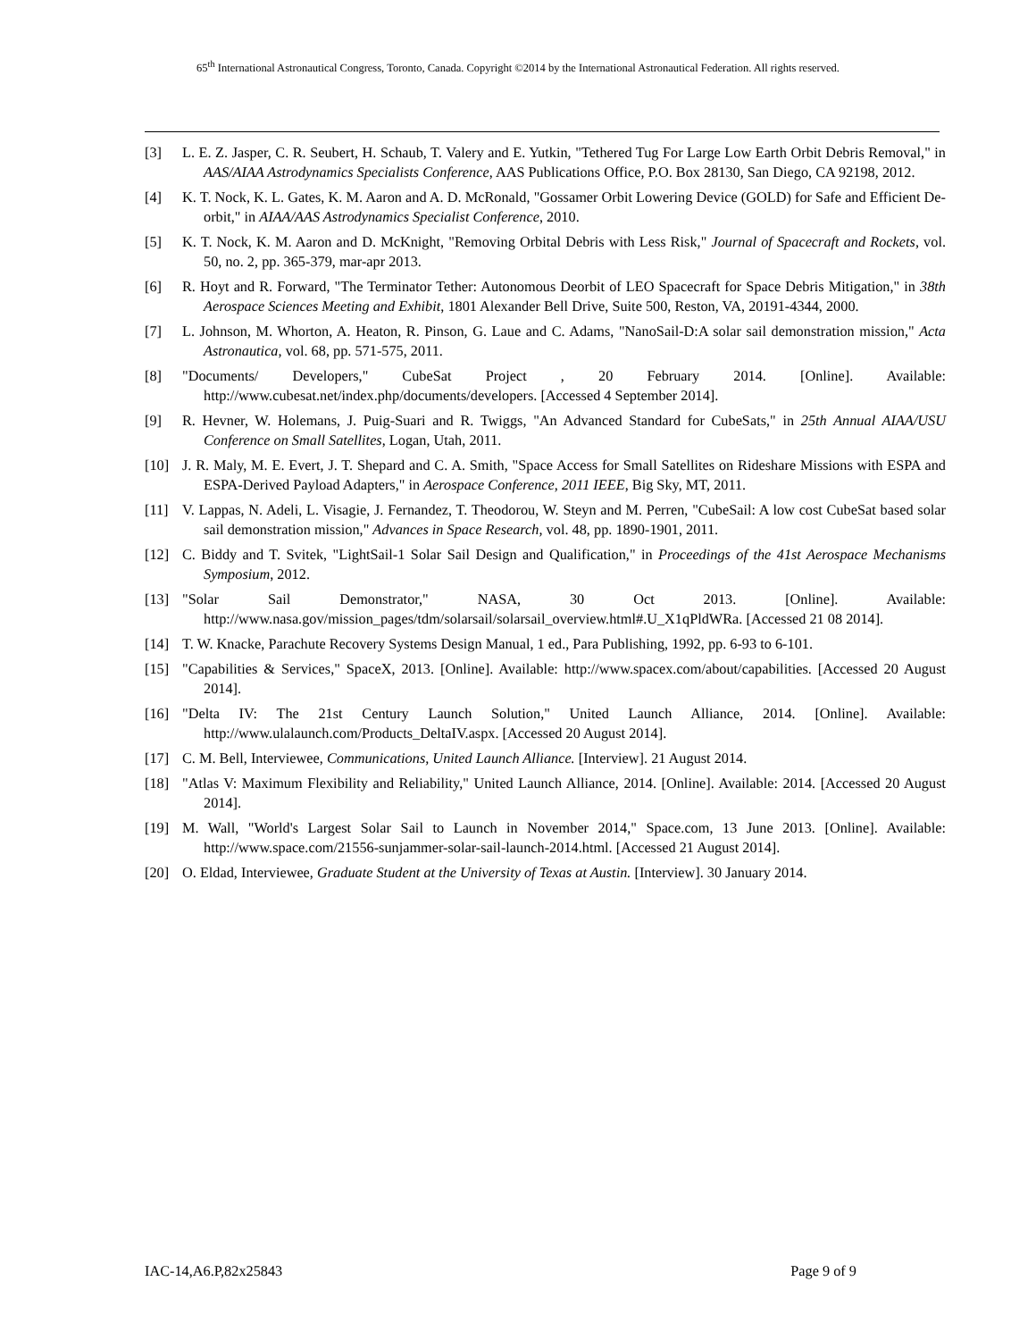65<sup>th</sup> International Astronautical Congress, Toronto, Canada. Copyright ©2014 by the International Astronautical Federation. All rights reserved.
[3] L. E. Z. Jasper, C. R. Seubert, H. Schaub, T. Valery and E. Yutkin, "Tethered Tug For Large Low Earth Orbit Debris Removal," in AAS/AIAA Astrodynamics Specialists Conference, AAS Publications Office, P.O. Box 28130, San Diego, CA 92198, 2012.
[4] K. T. Nock, K. L. Gates, K. M. Aaron and A. D. McRonald, "Gossamer Orbit Lowering Device (GOLD) for Safe and Efficient De-orbit," in AIAA/AAS Astrodynamics Specialist Conference, 2010.
[5] K. T. Nock, K. M. Aaron and D. McKnight, "Removing Orbital Debris with Less Risk," Journal of Spacecraft and Rockets, vol. 50, no. 2, pp. 365-379, mar-apr 2013.
[6] R. Hoyt and R. Forward, "The Terminator Tether: Autonomous Deorbit of LEO Spacecraft for Space Debris Mitigation," in 38th Aerospace Sciences Meeting and Exhibit, 1801 Alexander Bell Drive, Suite 500, Reston, VA, 20191-4344, 2000.
[7] L. Johnson, M. Whorton, A. Heaton, R. Pinson, G. Laue and C. Adams, "NanoSail-D:A solar sail demonstration mission," Acta Astronautica, vol. 68, pp. 571-575, 2011.
[8] "Documents/ Developers," CubeSat Project , 20 February 2014. [Online]. Available: http://www.cubesat.net/index.php/documents/developers. [Accessed 4 September 2014].
[9] R. Hevner, W. Holemans, J. Puig-Suari and R. Twiggs, "An Advanced Standard for CubeSats," in 25th Annual AIAA/USU Conference on Small Satellites, Logan, Utah, 2011.
[10] J. R. Maly, M. E. Evert, J. T. Shepard and C. A. Smith, "Space Access for Small Satellites on Rideshare Missions with ESPA and ESPA-Derived Payload Adapters," in Aerospace Conference, 2011 IEEE, Big Sky, MT, 2011.
[11] V. Lappas, N. Adeli, L. Visagie, J. Fernandez, T. Theodorou, W. Steyn and M. Perren, "CubeSail: A low cost CubeSat based solar sail demonstration mission," Advances in Space Research, vol. 48, pp. 1890-1901, 2011.
[12] C. Biddy and T. Svitek, "LightSail-1 Solar Sail Design and Qualification," in Proceedings of the 41st Aerospace Mechanisms Symposium, 2012.
[13] "Solar Sail Demonstrator," NASA, 30 Oct 2013. [Online]. Available: http://www.nasa.gov/mission_pages/tdm/solarsail/solarsail_overview.html#.U_X1qPldWRa. [Accessed 21 08 2014].
[14] T. W. Knacke, Parachute Recovery Systems Design Manual, 1 ed., Para Publishing, 1992, pp. 6-93 to 6-101.
[15] "Capabilities & Services," SpaceX, 2013. [Online]. Available: http://www.spacex.com/about/capabilities. [Accessed 20 August 2014].
[16] "Delta IV: The 21st Century Launch Solution," United Launch Alliance, 2014. [Online]. Available: http://www.ulalaunch.com/Products_DeltaIV.aspx. [Accessed 20 August 2014].
[17] C. M. Bell, Interviewee, Communications, United Launch Alliance. [Interview]. 21 August 2014.
[18] "Atlas V: Maximum Flexibility and Reliability," United Launch Alliance, 2014. [Online]. Available: 2014. [Accessed 20 August 2014].
[19] M. Wall, "World's Largest Solar Sail to Launch in November 2014," Space.com, 13 June 2013. [Online]. Available: http://www.space.com/21556-sunjammer-solar-sail-launch-2014.html. [Accessed 21 August 2014].
[20] O. Eldad, Interviewee, Graduate Student at the University of Texas at Austin. [Interview]. 30 January 2014.
IAC-14,A6.P,82x25843 Page 9 of 9